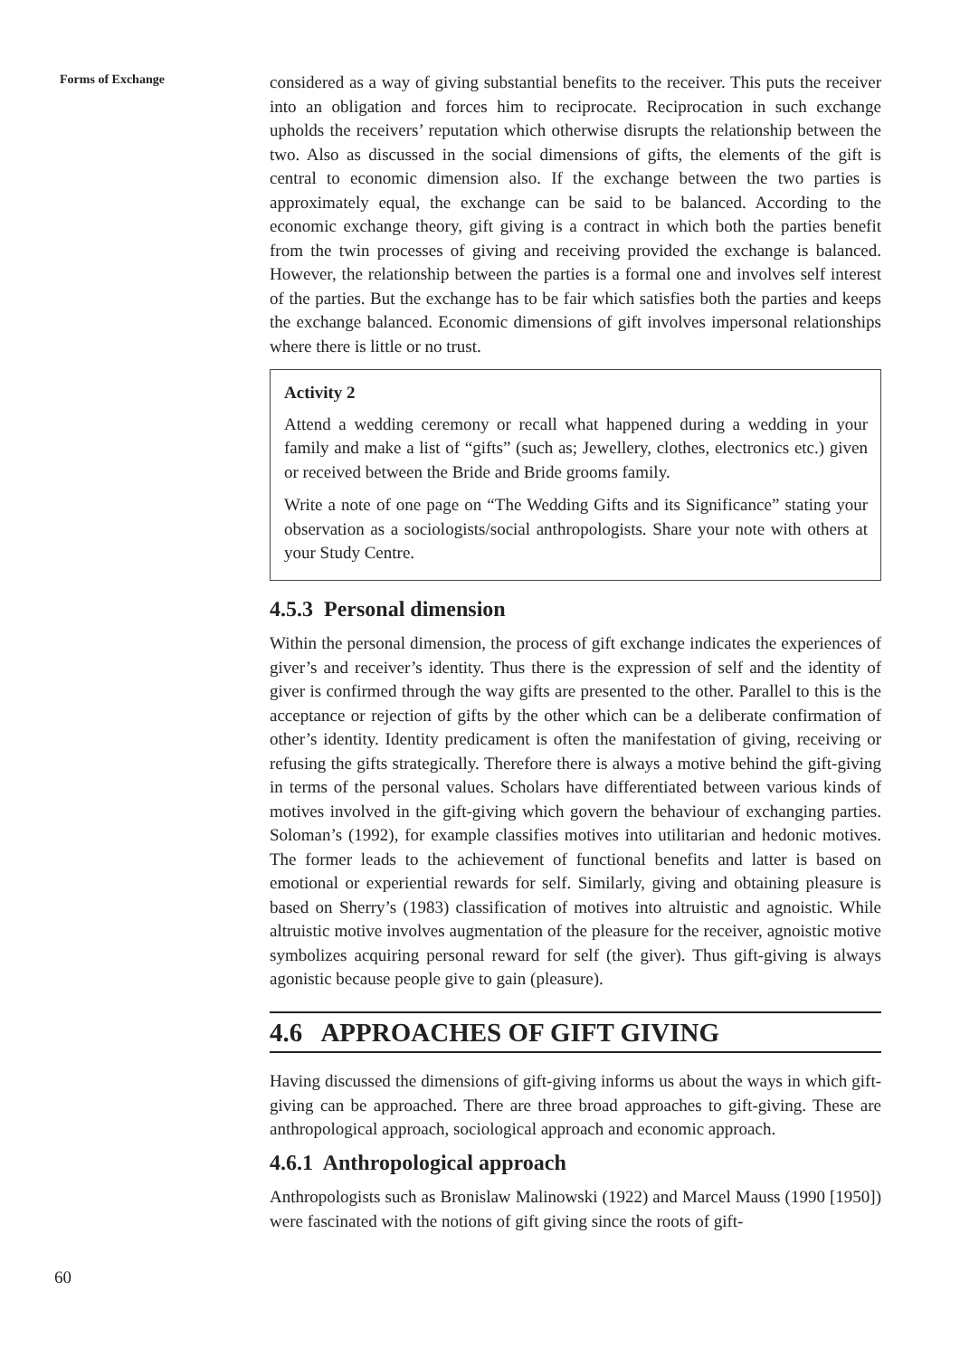Forms of Exchange
60
considered as a way of giving substantial benefits to the receiver. This puts the receiver into an obligation and forces him to reciprocate. Reciprocation in such exchange upholds the receivers’ reputation which otherwise disrupts the relationship between the two. Also as discussed in the social dimensions of gifts, the elements of the gift is central to economic dimension also. If the exchange between the two parties is approximately equal, the exchange can be said to be balanced. According to the economic exchange theory, gift giving is a contract in which both the parties benefit from the twin processes of giving and receiving provided the exchange is balanced. However, the relationship between the parties is a formal one and involves self interest of the parties. But the exchange has to be fair which satisfies both the parties and keeps the exchange balanced. Economic dimensions of gift involves impersonal relationships where there is little or no trust.
Activity 2
Attend a wedding ceremony or recall what happened during a wedding in your family and make a list of “gifts” (such as; Jewellery, clothes, electronics etc.) given or received between the Bride and Bride grooms family.
Write a note of one page on “The Wedding Gifts and its Significance” stating your observation as a sociologists/social anthropologists. Share your note with others at your Study Centre.
4.5.3 Personal dimension
Within the personal dimension, the process of gift exchange indicates the experiences of giver’s and receiver’s identity. Thus there is the expression of self and the identity of giver is confirmed through the way gifts are presented to the other. Parallel to this is the acceptance or rejection of gifts by the other which can be a deliberate confirmation of other’s identity. Identity predicament is often the manifestation of giving, receiving or refusing the gifts strategically. Therefore there is always a motive behind the gift-giving in terms of the personal values. Scholars have differentiated between various kinds of motives involved in the gift-giving which govern the behaviour of exchanging parties. Soloman’s (1992), for example classifies motives into utilitarian and hedonic motives. The former leads to the achievement of functional benefits and latter is based on emotional or experiential rewards for self. Similarly, giving and obtaining pleasure is based on Sherry’s (1983) classification of motives into altruistic and agnoistic. While altruistic motive involves augmentation of the pleasure for the receiver, agnoistic motive symbolizes acquiring personal reward for self (the giver). Thus gift-giving is always agonistic because people give to gain (pleasure).
4.6 APPROACHES OF GIFT GIVING
Having discussed the dimensions of gift-giving informs us about the ways in which gift-giving can be approached. There are three broad approaches to gift-giving. These are anthropological approach, sociological approach and economic approach.
4.6.1 Anthropological approach
Anthropologists such as Bronislaw Malinowski (1922) and Marcel Mauss (1990 [1950]) were fascinated with the notions of gift giving since the roots of gift-